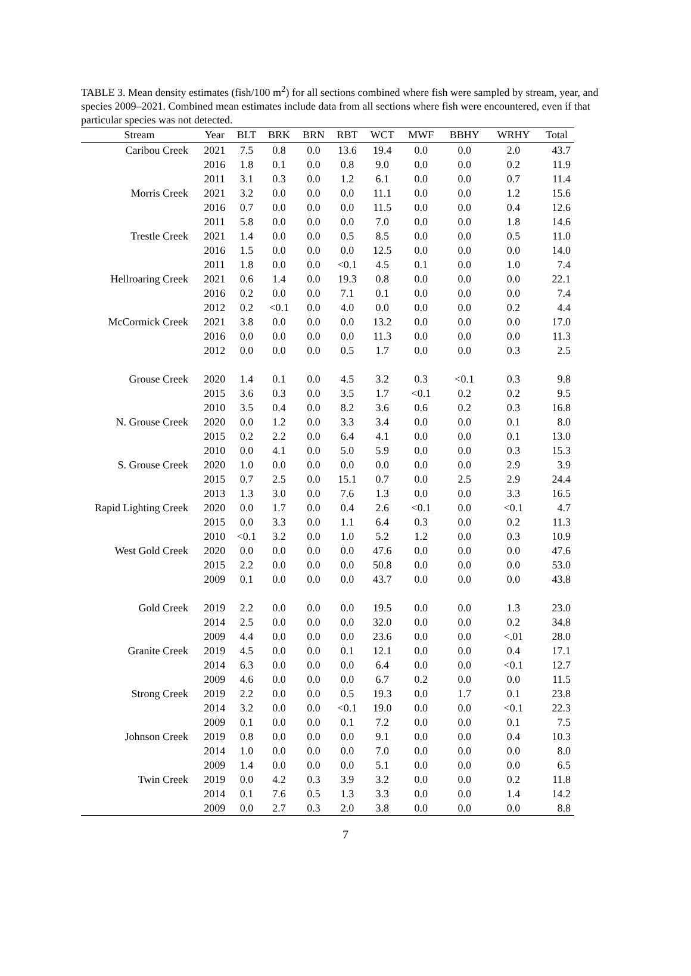TABLE 3. Mean density estimates (fish/100 m<sup>2</sup>) for all sections combined where fish were sampled by stream, year, and species 2009–2021. Combined mean estimates include data from all sections where fish were encountered, even if that particular species was not detected.
| Stream | Year | BLT | BRK | BRN | RBT | WCT | MWF | BBHY | WRHY | Total |
| --- | --- | --- | --- | --- | --- | --- | --- | --- | --- | --- |
| Caribou Creek | 2021 | 7.5 | 0.8 | 0.0 | 13.6 | 19.4 | 0.0 | 0.0 | 2.0 | 43.7 |
| | 2016 | 1.8 | 0.1 | 0.0 | 0.8 | 9.0 | 0.0 | 0.0 | 0.2 | 11.9 |
| | 2011 | 3.1 | 0.3 | 0.0 | 1.2 | 6.1 | 0.0 | 0.0 | 0.7 | 11.4 |
| Morris Creek | 2021 | 3.2 | 0.0 | 0.0 | 0.0 | 11.1 | 0.0 | 0.0 | 1.2 | 15.6 |
| | 2016 | 0.7 | 0.0 | 0.0 | 0.0 | 11.5 | 0.0 | 0.0 | 0.4 | 12.6 |
| | 2011 | 5.8 | 0.0 | 0.0 | 0.0 | 7.0 | 0.0 | 0.0 | 1.8 | 14.6 |
| Trestle Creek | 2021 | 1.4 | 0.0 | 0.0 | 0.5 | 8.5 | 0.0 | 0.0 | 0.5 | 11.0 |
| | 2016 | 1.5 | 0.0 | 0.0 | 0.0 | 12.5 | 0.0 | 0.0 | 0.0 | 14.0 |
| | 2011 | 1.8 | 0.0 | 0.0 | <0.1 | 4.5 | 0.1 | 0.0 | 1.0 | 7.4 |
| Hellroaring Creek | 2021 | 0.6 | 1.4 | 0.0 | 19.3 | 0.8 | 0.0 | 0.0 | 0.0 | 22.1 |
| | 2016 | 0.2 | 0.0 | 0.0 | 7.1 | 0.1 | 0.0 | 0.0 | 0.0 | 7.4 |
| | 2012 | 0.2 | <0.1 | 0.0 | 4.0 | 0.0 | 0.0 | 0.0 | 0.2 | 4.4 |
| McCormick Creek | 2021 | 3.8 | 0.0 | 0.0 | 0.0 | 13.2 | 0.0 | 0.0 | 0.0 | 17.0 |
| | 2016 | 0.0 | 0.0 | 0.0 | 0.0 | 11.3 | 0.0 | 0.0 | 0.0 | 11.3 |
| | 2012 | 0.0 | 0.0 | 0.0 | 0.5 | 1.7 | 0.0 | 0.0 | 0.3 | 2.5 |
| Grouse Creek | 2020 | 1.4 | 0.1 | 0.0 | 4.5 | 3.2 | 0.3 | <0.1 | 0.3 | 9.8 |
| | 2015 | 3.6 | 0.3 | 0.0 | 3.5 | 1.7 | <0.1 | 0.2 | 0.2 | 9.5 |
| | 2010 | 3.5 | 0.4 | 0.0 | 8.2 | 3.6 | 0.6 | 0.2 | 0.3 | 16.8 |
| N. Grouse Creek | 2020 | 0.0 | 1.2 | 0.0 | 3.3 | 3.4 | 0.0 | 0.0 | 0.1 | 8.0 |
| | 2015 | 0.2 | 2.2 | 0.0 | 6.4 | 4.1 | 0.0 | 0.0 | 0.1 | 13.0 |
| | 2010 | 0.0 | 4.1 | 0.0 | 5.0 | 5.9 | 0.0 | 0.0 | 0.3 | 15.3 |
| S. Grouse Creek | 2020 | 1.0 | 0.0 | 0.0 | 0.0 | 0.0 | 0.0 | 0.0 | 2.9 | 3.9 |
| | 2015 | 0.7 | 2.5 | 0.0 | 15.1 | 0.7 | 0.0 | 2.5 | 2.9 | 24.4 |
| | 2013 | 1.3 | 3.0 | 0.0 | 7.6 | 1.3 | 0.0 | 0.0 | 3.3 | 16.5 |
| Rapid Lighting Creek | 2020 | 0.0 | 1.7 | 0.0 | 0.4 | 2.6 | <0.1 | 0.0 | <0.1 | 4.7 |
| | 2015 | 0.0 | 3.3 | 0.0 | 1.1 | 6.4 | 0.3 | 0.0 | 0.2 | 11.3 |
| | 2010 | <0.1 | 3.2 | 0.0 | 1.0 | 5.2 | 1.2 | 0.0 | 0.3 | 10.9 |
| West Gold Creek | 2020 | 0.0 | 0.0 | 0.0 | 0.0 | 47.6 | 0.0 | 0.0 | 0.0 | 47.6 |
| | 2015 | 2.2 | 0.0 | 0.0 | 0.0 | 50.8 | 0.0 | 0.0 | 0.0 | 53.0 |
| | 2009 | 0.1 | 0.0 | 0.0 | 0.0 | 43.7 | 0.0 | 0.0 | 0.0 | 43.8 |
| Gold Creek | 2019 | 2.2 | 0.0 | 0.0 | 0.0 | 19.5 | 0.0 | 0.0 | 1.3 | 23.0 |
| | 2014 | 2.5 | 0.0 | 0.0 | 0.0 | 32.0 | 0.0 | 0.0 | 0.2 | 34.8 |
| | 2009 | 4.4 | 0.0 | 0.0 | 0.0 | 23.6 | 0.0 | 0.0 | <.01 | 28.0 |
| Granite Creek | 2019 | 4.5 | 0.0 | 0.0 | 0.1 | 12.1 | 0.0 | 0.0 | 0.4 | 17.1 |
| | 2014 | 6.3 | 0.0 | 0.0 | 0.0 | 6.4 | 0.0 | 0.0 | <0.1 | 12.7 |
| | 2009 | 4.6 | 0.0 | 0.0 | 0.0 | 6.7 | 0.2 | 0.0 | 0.0 | 11.5 |
| Strong Creek | 2019 | 2.2 | 0.0 | 0.0 | 0.5 | 19.3 | 0.0 | 1.7 | 0.1 | 23.8 |
| | 2014 | 3.2 | 0.0 | 0.0 | <0.1 | 19.0 | 0.0 | 0.0 | <0.1 | 22.3 |
| | 2009 | 0.1 | 0.0 | 0.0 | 0.1 | 7.2 | 0.0 | 0.0 | 0.1 | 7.5 |
| Johnson Creek | 2019 | 0.8 | 0.0 | 0.0 | 0.0 | 9.1 | 0.0 | 0.0 | 0.4 | 10.3 |
| | 2014 | 1.0 | 0.0 | 0.0 | 0.0 | 7.0 | 0.0 | 0.0 | 0.0 | 8.0 |
| | 2009 | 1.4 | 0.0 | 0.0 | 0.0 | 5.1 | 0.0 | 0.0 | 0.0 | 6.5 |
| Twin Creek | 2019 | 0.0 | 4.2 | 0.3 | 3.9 | 3.2 | 0.0 | 0.0 | 0.2 | 11.8 |
| | 2014 | 0.1 | 7.6 | 0.5 | 1.3 | 3.3 | 0.0 | 0.0 | 1.4 | 14.2 |
| | 2009 | 0.0 | 2.7 | 0.3 | 2.0 | 3.8 | 0.0 | 0.0 | 0.0 | 8.8 |
7